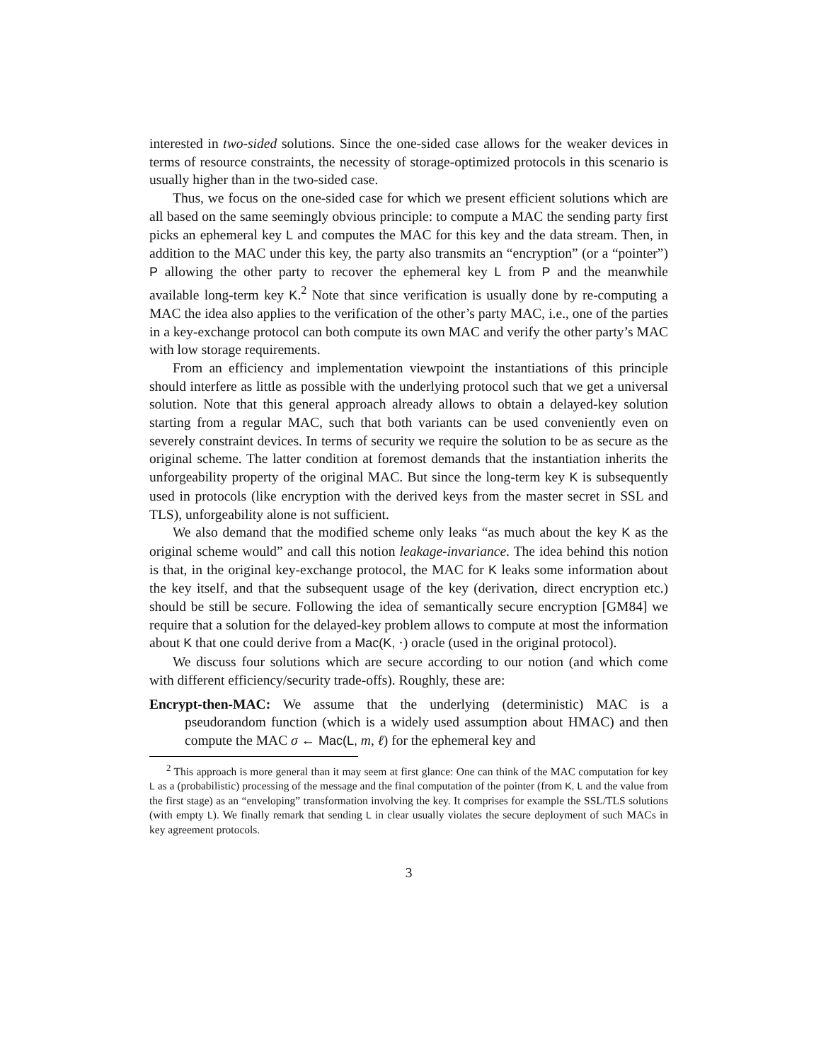interested in two-sided solutions. Since the one-sided case allows for the weaker devices in terms of resource constraints, the necessity of storage-optimized protocols in this scenario is usually higher than in the two-sided case.
Thus, we focus on the one-sided case for which we present efficient solutions which are all based on the same seemingly obvious principle: to compute a MAC the sending party first picks an ephemeral key L and computes the MAC for this key and the data stream. Then, in addition to the MAC under this key, the party also transmits an “encryption” (or a “pointer”) P allowing the other party to recover the ephemeral key L from P and the meanwhile available long-term key K.<sup>2</sup> Note that since verification is usually done by re-computing a MAC the idea also applies to the verification of the other’s party MAC, i.e., one of the parties in a key-exchange protocol can both compute its own MAC and verify the other party’s MAC with low storage requirements.
From an efficiency and implementation viewpoint the instantiations of this principle should interfere as little as possible with the underlying protocol such that we get a universal solution. Note that this general approach already allows to obtain a delayed-key solution starting from a regular MAC, such that both variants can be used conveniently even on severely constraint devices. In terms of security we require the solution to be as secure as the original scheme. The latter condition at foremost demands that the instantiation inherits the unforgeability property of the original MAC. But since the long-term key K is subsequently used in protocols (like encryption with the derived keys from the master secret in SSL and TLS), unforgeability alone is not sufficient.
We also demand that the modified scheme only leaks “as much about the key K as the original scheme would” and call this notion leakage-invariance. The idea behind this notion is that, in the original key-exchange protocol, the MAC for K leaks some information about the key itself, and that the subsequent usage of the key (derivation, direct encryption etc.) should be still be secure. Following the idea of semantically secure encryption [GM84] we require that a solution for the delayed-key problem allows to compute at most the information about K that one could derive from a Mac(K, ·) oracle (used in the original protocol).
We discuss four solutions which are secure according to our notion (and which come with different efficiency/security trade-offs). Roughly, these are:
Encrypt-then-MAC: We assume that the underlying (deterministic) MAC is a pseudorandom function (which is a widely used assumption about HMAC) and then compute the MAC σ ← Mac(L, m, ℓ) for the ephemeral key and
<sup>2</sup> This approach is more general than it may seem at first glance: One can think of the MAC computation for key L as a (probabilistic) processing of the message and the final computation of the pointer (from K, L and the value from the first stage) as an “enveloping” transformation involving the key. It comprises for example the SSL/TLS solutions (with empty L). We finally remark that sending L in clear usually violates the secure deployment of such MACs in key agreement protocols.
3